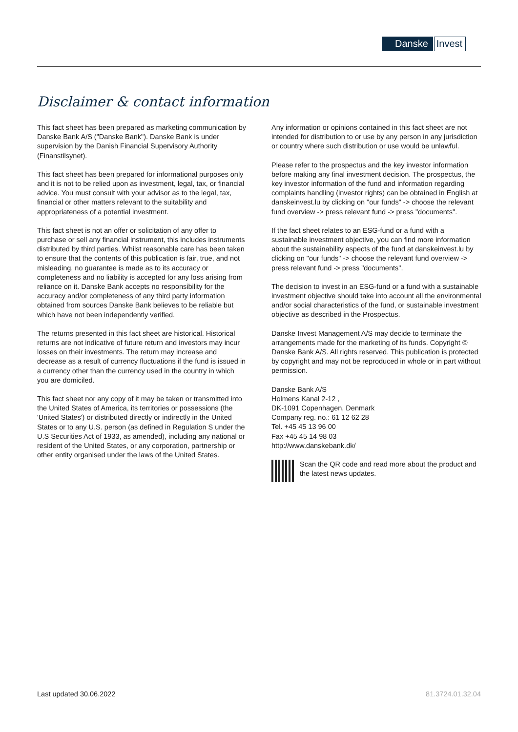Danske Invest
Disclaimer & contact information
This fact sheet has been prepared as marketing communication by Danske Bank A/S ("Danske Bank"). Danske Bank is under supervision by the Danish Financial Supervisory Authority (Finanstilsynet).
This fact sheet has been prepared for informational purposes only and it is not to be relied upon as investment, legal, tax, or financial advice. You must consult with your advisor as to the legal, tax, financial or other matters relevant to the suitability and appropriateness of a potential investment.
This fact sheet is not an offer or solicitation of any offer to purchase or sell any financial instrument, this includes instruments distributed by third parties. Whilst reasonable care has been taken to ensure that the contents of this publication is fair, true, and not misleading, no guarantee is made as to its accuracy or completeness and no liability is accepted for any loss arising from reliance on it. Danske Bank accepts no responsibility for the accuracy and/or completeness of any third party information obtained from sources Danske Bank believes to be reliable but which have not been independently verified.
The returns presented in this fact sheet are historical. Historical returns are not indicative of future return and investors may incur losses on their investments. The return may increase and decrease as a result of currency fluctuations if the fund is issued in a currency other than the currency used in the country in which you are domiciled.
This fact sheet nor any copy of it may be taken or transmitted into the United States of America, its territories or possessions (the 'United States') or distributed directly or indirectly in the United States or to any U.S. person (as defined in Regulation S under the U.S Securities Act of 1933, as amended), including any national or resident of the United States, or any corporation, partnership or other entity organised under the laws of the United States.
Any information or opinions contained in this fact sheet are not intended for distribution to or use by any person in any jurisdiction or country where such distribution or use would be unlawful.
Please refer to the prospectus and the key investor information before making any final investment decision. The prospectus, the key investor information of the fund and information regarding complaints handling (investor rights) can be obtained in English at danskeinvest.lu by clicking on "our funds" -> choose the relevant fund overview -> press relevant fund -> press "documents".
If the fact sheet relates to an ESG-fund or a fund with a sustainable investment objective, you can find more information about the sustainability aspects of the fund at danskeinvest.lu by clicking on "our funds" -> choose the relevant fund overview -> press relevant fund -> press "documents".
The decision to invest in an ESG-fund or a fund with a sustainable investment objective should take into account all the environmental and/or social characteristics of the fund, or sustainable investment objective as described in the Prospectus.
Danske Invest Management A/S may decide to terminate the arrangements made for the marketing of its funds. Copyright © Danske Bank A/S. All rights reserved. This publication is protected by copyright and may not be reproduced in whole or in part without permission.
Danske Bank A/S
Holmens Kanal 2-12 ,
DK-1091 Copenhagen, Denmark
Company reg. no.: 61 12 62 28
Tel. +45 45 13 96 00
Fax +45 45 14 98 03
http://www.danskebank.dk/
Scan the QR code and read more about the product and the latest news updates.
Last updated 30.06.2022 81.3724.01.32.04